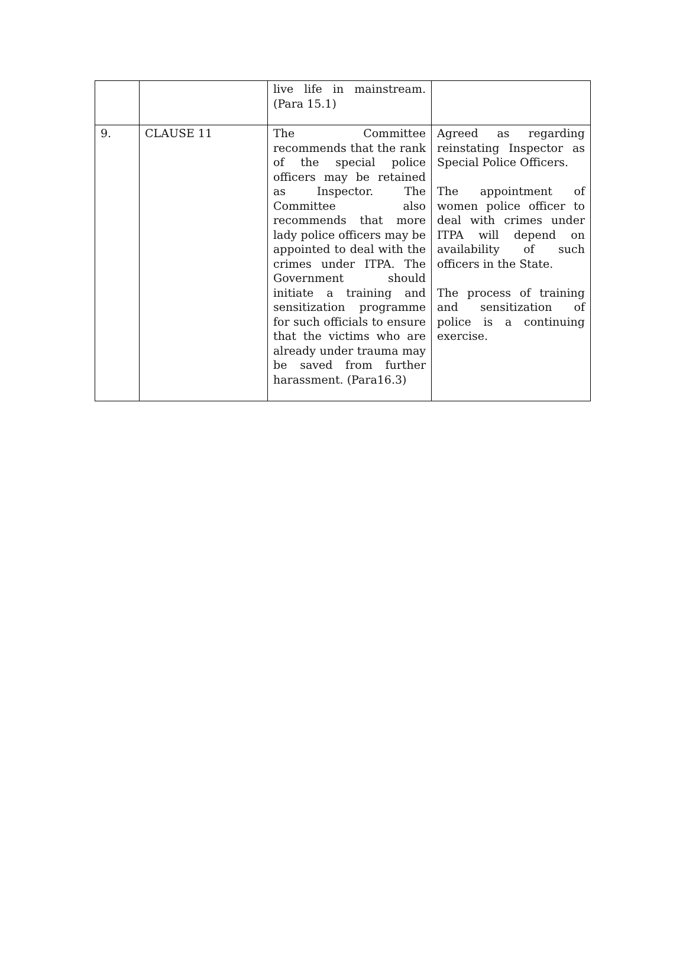| | | live life in mainstream. (Para 15.1) | |
| 9. | CLAUSE 11 | The Committee recommends that the rank of the special police officers may be retained as Inspector. The Committee also recommends that more lady police officers may be appointed to deal with the crimes under ITPA. The Government should initiate a training and sensitization programme for such officials to ensure that the victims who are already under trauma may be saved from further harassment. (Para16.3) | Agreed as regarding reinstating Inspector as Special Police Officers. The appointment of women police officer to deal with crimes under ITPA will depend on availability of such officers in the State. The process of training and sensitization of police is a continuing exercise. |